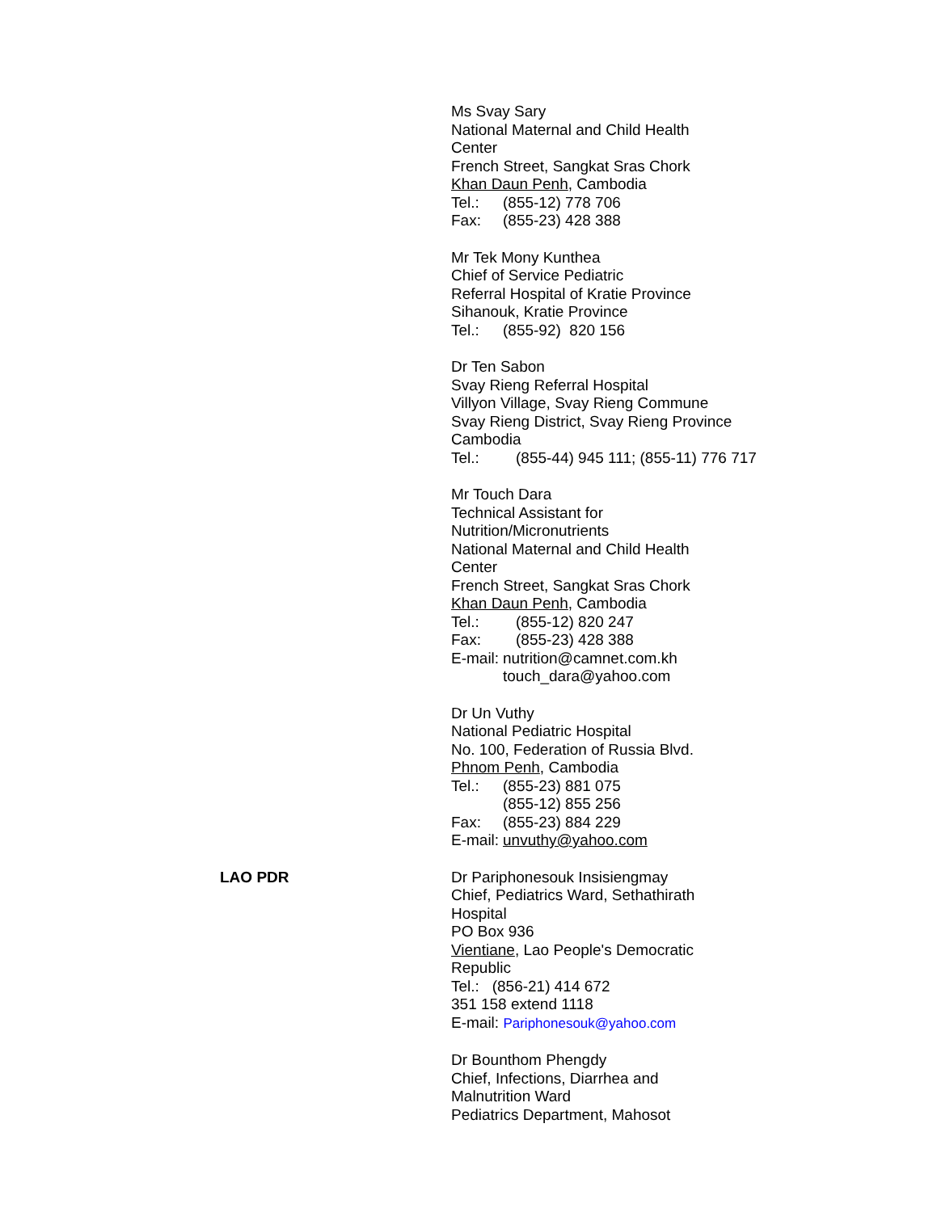Ms Svay Sary
National Maternal and Child Health
Center
French Street, Sangkat Sras Chork
Khan Daun Penh, Cambodia
Tel.: (855-12) 778 706
Fax: (855-23) 428 388
Mr Tek Mony Kunthea
Chief of Service Pediatric
Referral Hospital of Kratie Province
Sihanouk, Kratie Province
Tel.: (855-92) 820 156
Dr Ten Sabon
Svay Rieng Referral Hospital
Villyon Village, Svay Rieng Commune
Svay Rieng District, Svay Rieng Province
Cambodia
Tel.: (855-44) 945 111; (855-11) 776 717
Mr Touch Dara
Technical Assistant for
Nutrition/Micronutrients
National Maternal and Child Health
Center
French Street, Sangkat Sras Chork
Khan Daun Penh, Cambodia
Tel.: (855-12) 820 247
Fax: (855-23) 428 388
E-mail: nutrition@camnet.com.kh
touch_dara@yahoo.com
Dr Un Vuthy
National Pediatric Hospital
No. 100, Federation of Russia Blvd.
Phnom Penh, Cambodia
Tel.: (855-23) 881 075
(855-12) 855 256
Fax: (855-23) 884 229
E-mail: unvuthy@yahoo.com
LAO PDR Dr Pariphonesouk Insisiengmay
Chief, Pediatrics Ward, Sethathirath
Hospital
PO Box 936
Vientiane, Lao People's Democratic
Republic
Tel.: (856-21) 414 672
351 158 extend 1118
E-mail: Pariphonesouk@yahoo.com
Dr Bounthom Phengdy
Chief, Infections, Diarrhea and
Malnutrition Ward
Pediatrics Department, Mahosot